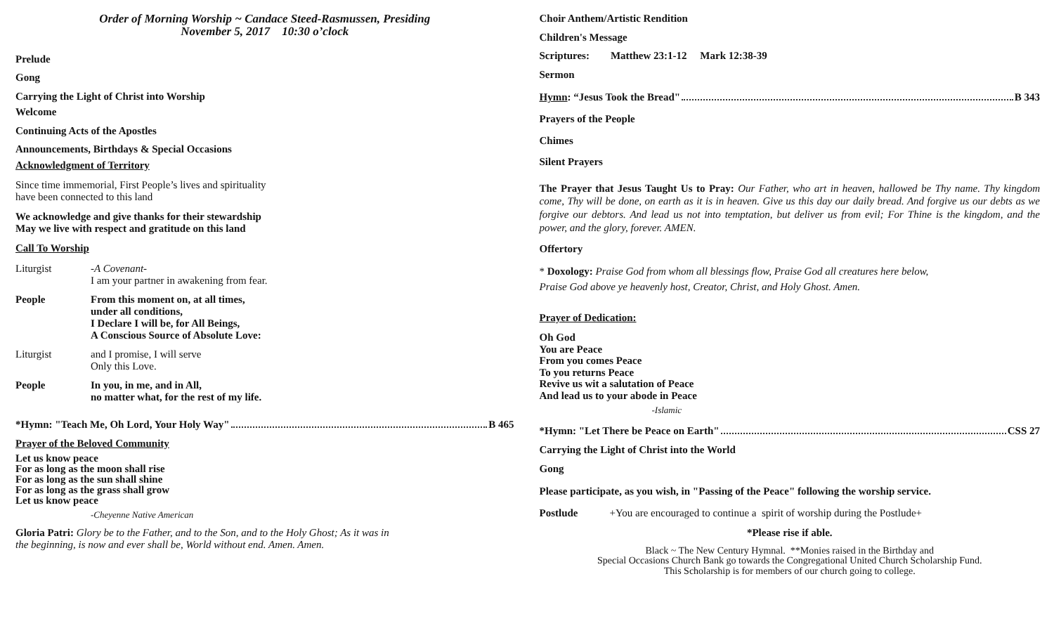Order of Morning Worship ~ Candace Steed-Rasmussen, Presiding
November 5, 2017 10:30 o’clock
Prelude
Gong
Carrying the Light of Christ into Worship
Welcome
Continuing Acts of the Apostles
Announcements, Birthdays & Special Occasions
Acknowledgment of Territory
Since time immemorial, First People’s lives and spirituality
have been connected to this land
We acknowledge and give thanks for their stewardship
May we live with respect and gratitude on this land
Call To Worship
Liturgist -A Covenant-
I am your partner in awakening from fear.
People From this moment on, at all times,
under all conditions,
I Declare I will be, for All Beings,
A Conscious Source of Absolute Love:
Liturgist and I promise, I will serve
Only this Love.
People In you, in me, and in All,
no matter what, for the rest of my life.
*Hymn: "Teach Me, Oh Lord, Your Holy Way" B 465
Prayer of the Beloved Community
Let us know peace
For as long as the moon shall rise
For as long as the sun shall shine
For as long as the grass shall grow
Let us know peace
-Cheyenne Native American
Gloria Patri: Glory be to the Father, and to the Son, and to the Holy Ghost; As it was in
the beginning, is now and ever shall be, World without end. Amen. Amen.
Choir Anthem/Artistic Rendition
Children's Message
Scriptures: Matthew 23:1-12 Mark 12:38-39
Sermon
Hymn: “Jesus Took the Bread" B 343
Prayers of the People
Chimes
Silent Prayers
The Prayer that Jesus Taught Us to Pray: Our Father, who art in heaven, hallowed be Thy name. Thy kingdom come, Thy will be done, on earth as it is in heaven. Give us this day our daily bread. And forgive us our debts as we forgive our debtors. And lead us not into temptation, but deliver us from evil; For Thine is the kingdom, and the power, and the glory, forever. AMEN.
Offertory
* Doxology: Praise God from whom all blessings flow, Praise God all creatures here below,
Praise God above ye heavenly host, Creator, Christ, and Holy Ghost. Amen.
Prayer of Dedication:
Oh God
You are Peace
From you comes Peace
To you returns Peace
Revive us wit a salutation of Peace
And lead us to your abode in Peace
-Islamic
*Hymn: "Let There be Peace on Earth" CSS 27
Carrying the Light of Christ into the World
Gong
Please participate, as you wish, in "Passing of the Peace" following the worship service.
Postlude +You are encouraged to continue a spirit of worship during the Postlude+
*Please rise if able.
Black ~ The New Century Hymnal. **Monies raised in the Birthday and
Special Occasions Church Bank go towards the Congregational United Church Scholarship Fund.
This Scholarship is for members of our church going to college.